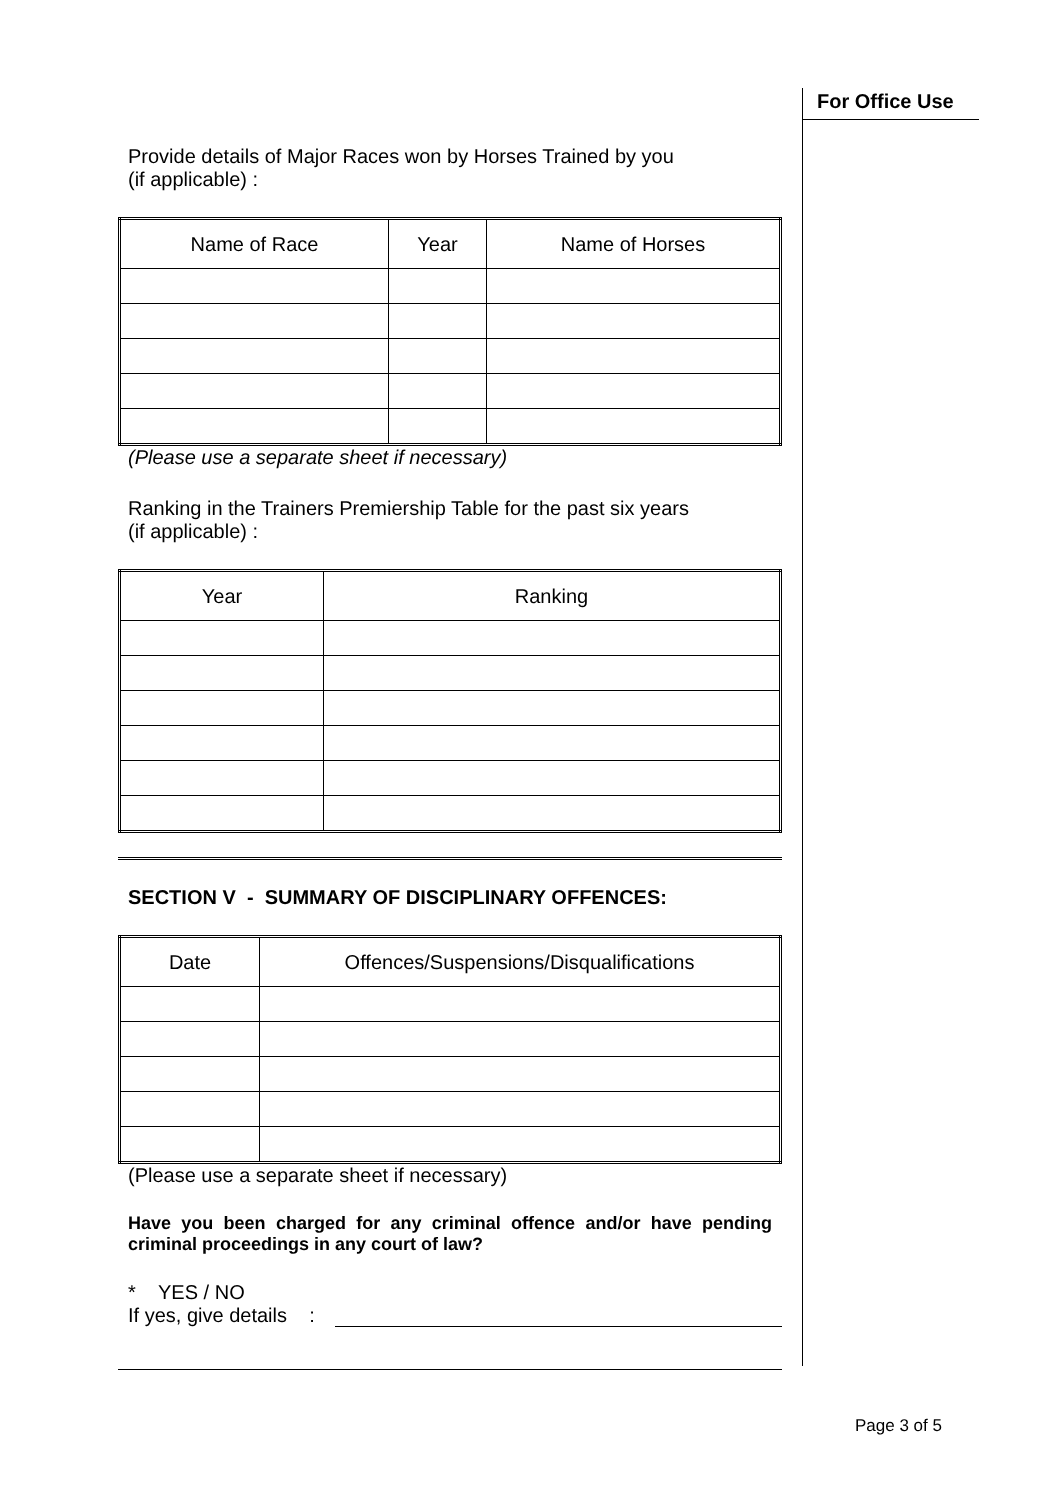For Office Use
Provide details of Major Races won by Horses Trained by you
(if applicable) :
| Name of Race | Year | Name of Horses |
| --- | --- | --- |
(Please use a separate sheet if necessary)
Ranking in the Trainers Premiership Table for the past six years
(if applicable) :
| Year | Ranking |
| --- | --- |
SECTION V - SUMMARY OF DISCIPLINARY OFFENCES:
| Date | Offences/Suspensions/Disqualifications |
| --- | --- |
(Please use a separate sheet if necessary)
Have you been charged for any criminal offence and/or have pending criminal proceedings in any court of law?
* YES / NO
If yes, give details :
Page 3 of 5